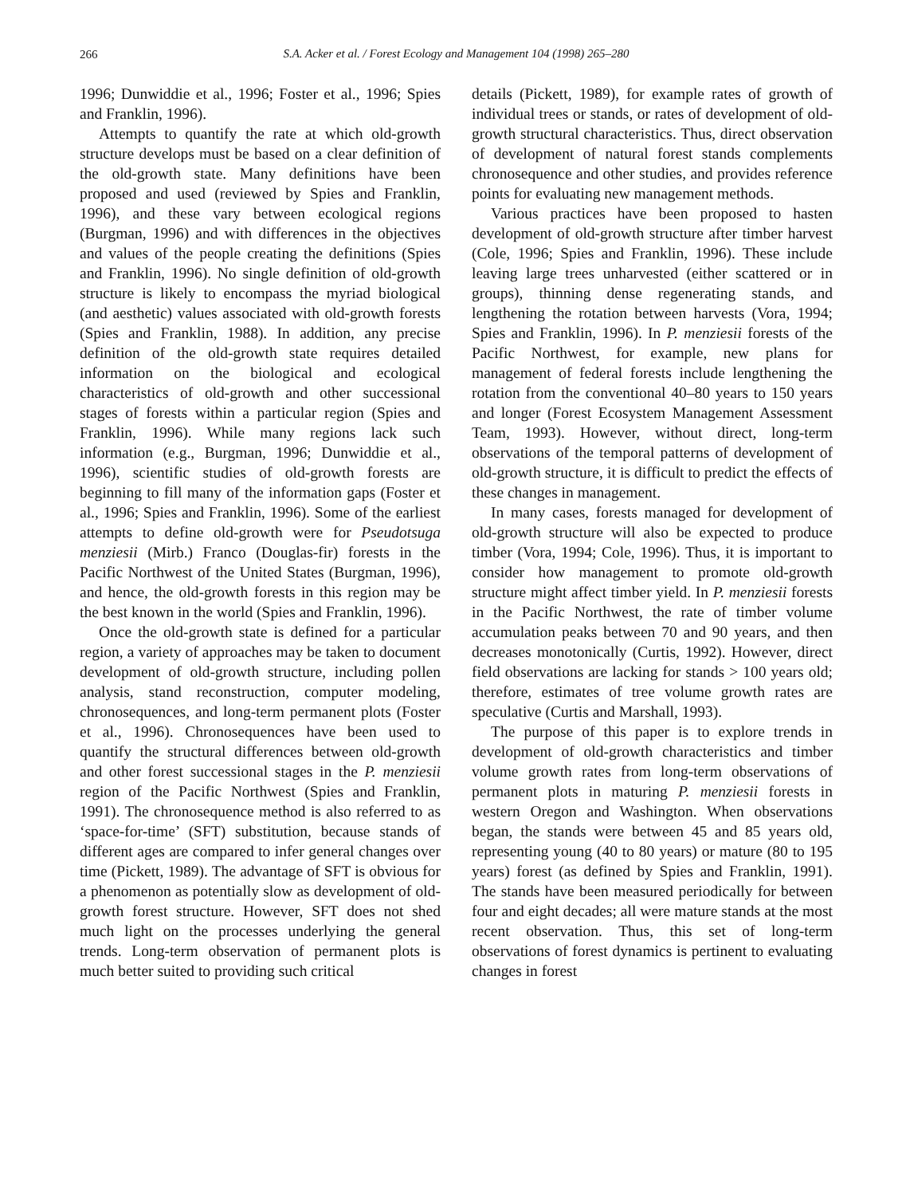266
S.A. Acker et al. / Forest Ecology and Management 104 (1998) 265–280
1996; Dunwiddie et al., 1996; Foster et al., 1996; Spies and Franklin, 1996).
Attempts to quantify the rate at which old-growth structure develops must be based on a clear definition of the old-growth state. Many definitions have been proposed and used (reviewed by Spies and Franklin, 1996), and these vary between ecological regions (Burgman, 1996) and with differences in the objectives and values of the people creating the definitions (Spies and Franklin, 1996). No single definition of old-growth structure is likely to encompass the myriad biological (and aesthetic) values associated with old-growth forests (Spies and Franklin, 1988). In addition, any precise definition of the old-growth state requires detailed information on the biological and ecological characteristics of old-growth and other successional stages of forests within a particular region (Spies and Franklin, 1996). While many regions lack such information (e.g., Burgman, 1996; Dunwiddie et al., 1996), scientific studies of old-growth forests are beginning to fill many of the information gaps (Foster et al., 1996; Spies and Franklin, 1996). Some of the earliest attempts to define old-growth were for Pseudotsuga menziesii (Mirb.) Franco (Douglas-fir) forests in the Pacific Northwest of the United States (Burgman, 1996), and hence, the old-growth forests in this region may be the best known in the world (Spies and Franklin, 1996).
Once the old-growth state is defined for a particular region, a variety of approaches may be taken to document development of old-growth structure, including pollen analysis, stand reconstruction, computer modeling, chronosequences, and long-term permanent plots (Foster et al., 1996). Chronosequences have been used to quantify the structural differences between old-growth and other forest successional stages in the P. menziesii region of the Pacific Northwest (Spies and Franklin, 1991). The chronosequence method is also referred to as ‘space-for-time’ (SFT) substitution, because stands of different ages are compared to infer general changes over time (Pickett, 1989). The advantage of SFT is obvious for a phenomenon as potentially slow as development of old-growth forest structure. However, SFT does not shed much light on the processes underlying the general trends. Long-term observation of permanent plots is much better suited to providing such critical
details (Pickett, 1989), for example rates of growth of individual trees or stands, or rates of development of old-growth structural characteristics. Thus, direct observation of development of natural forest stands complements chronosequence and other studies, and provides reference points for evaluating new management methods.
Various practices have been proposed to hasten development of old-growth structure after timber harvest (Cole, 1996; Spies and Franklin, 1996). These include leaving large trees unharvested (either scattered or in groups), thinning dense regenerating stands, and lengthening the rotation between harvests (Vora, 1994; Spies and Franklin, 1996). In P. menziesii forests of the Pacific Northwest, for example, new plans for management of federal forests include lengthening the rotation from the conventional 40–80 years to 150 years and longer (Forest Ecosystem Management Assessment Team, 1993). However, without direct, long-term observations of the temporal patterns of development of old-growth structure, it is difficult to predict the effects of these changes in management.
In many cases, forests managed for development of old-growth structure will also be expected to produce timber (Vora, 1994; Cole, 1996). Thus, it is important to consider how management to promote old-growth structure might affect timber yield. In P. menziesii forests in the Pacific Northwest, the rate of timber volume accumulation peaks between 70 and 90 years, and then decreases monotonically (Curtis, 1992). However, direct field observations are lacking for stands > 100 years old; therefore, estimates of tree volume growth rates are speculative (Curtis and Marshall, 1993).
The purpose of this paper is to explore trends in development of old-growth characteristics and timber volume growth rates from long-term observations of permanent plots in maturing P. menziesii forests in western Oregon and Washington. When observations began, the stands were between 45 and 85 years old, representing young (40 to 80 years) or mature (80 to 195 years) forest (as defined by Spies and Franklin, 1991). The stands have been measured periodically for between four and eight decades; all were mature stands at the most recent observation. Thus, this set of long-term observations of forest dynamics is pertinent to evaluating changes in forest